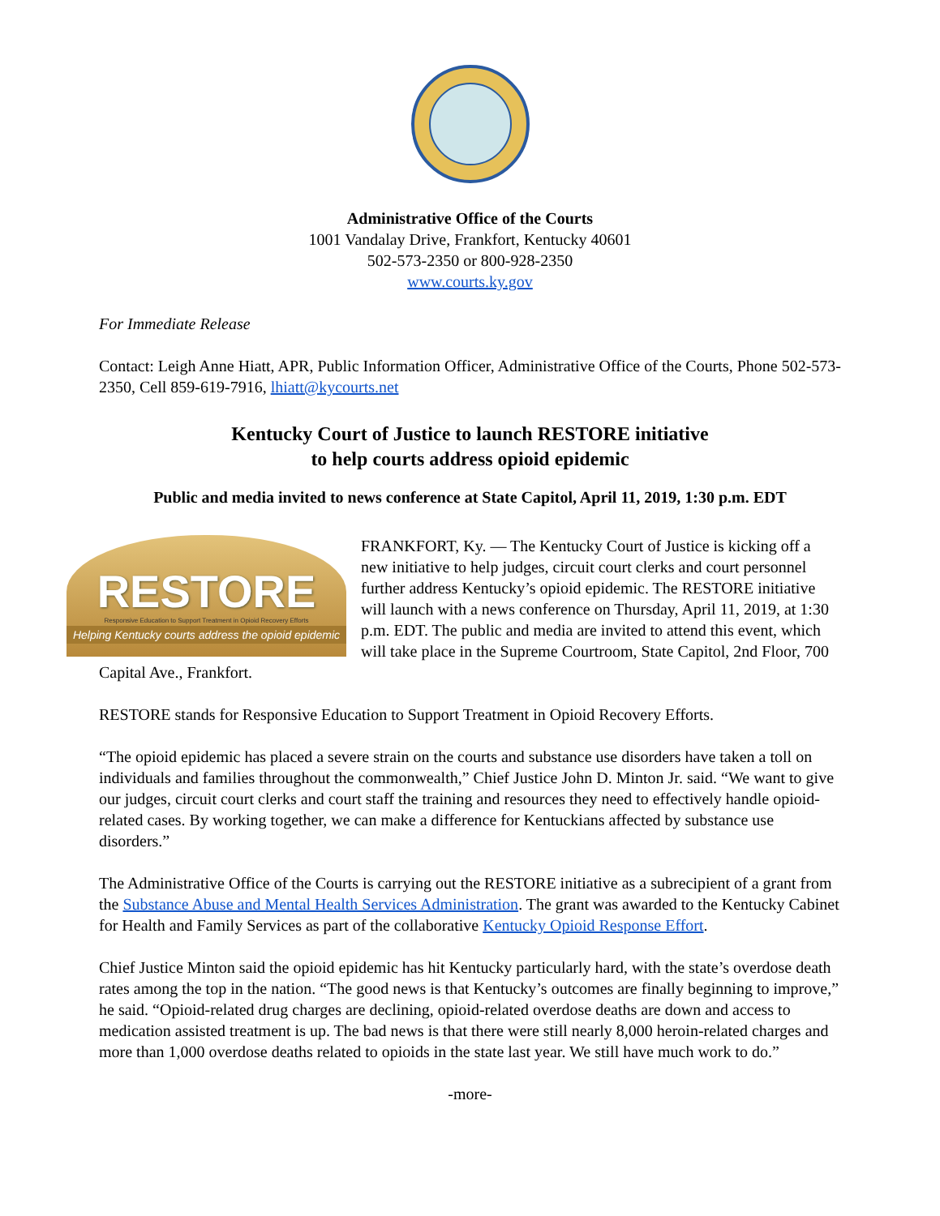Administrative Office of the Courts
1001 Vandalay Drive, Frankfort, Kentucky 40601
502-573-2350 or 800-928-2350
www.courts.ky.gov
For Immediate Release
Contact: Leigh Anne Hiatt, APR, Public Information Officer, Administrative Office of the Courts, Phone 502-573-2350, Cell 859-619-7916, lhiatt@kycourts.net
Kentucky Court of Justice to launch RESTORE initiative
to help courts address opioid epidemic
Public and media invited to news conference at State Capitol, April 11, 2019, 1:30 p.m. EDT
RESTORE
Responsive Education to Support Treatment in Opioid Recovery Efforts
Helping Kentucky courts address the opioid epidemic FRANKFORT, Ky. — The Kentucky Court of Justice is kicking off a new initiative to help judges, circuit court clerks and court personnel further address Kentucky’s opioid epidemic. The RESTORE initiative will launch with a news conference on Thursday, April 11, 2019, at 1:30 p.m. EDT. The public and media are invited to attend this event, which will take place in the Supreme Courtroom, State Capitol, 2nd Floor, 700 Capital Ave., Frankfort.
RESTORE stands for Responsive Education to Support Treatment in Opioid Recovery Efforts.
“The opioid epidemic has placed a severe strain on the courts and substance use disorders have taken a toll on individuals and families throughout the commonwealth,” Chief Justice John D. Minton Jr. said. “We want to give our judges, circuit court clerks and court staff the training and resources they need to effectively handle opioid-related cases. By working together, we can make a difference for Kentuckians affected by substance use disorders.”
The Administrative Office of the Courts is carrying out the RESTORE initiative as a subrecipient of a grant from the Substance Abuse and Mental Health Services Administration. The grant was awarded to the Kentucky Cabinet for Health and Family Services as part of the collaborative Kentucky Opioid Response Effort.
Chief Justice Minton said the opioid epidemic has hit Kentucky particularly hard, with the state’s overdose death rates among the top in the nation. “The good news is that Kentucky’s outcomes are finally beginning to improve,” he said. “Opioid-related drug charges are declining, opioid-related overdose deaths are down and access to medication assisted treatment is up. The bad news is that there were still nearly 8,000 heroin-related charges and more than 1,000 overdose deaths related to opioids in the state last year. We still have much work to do.”
-more-